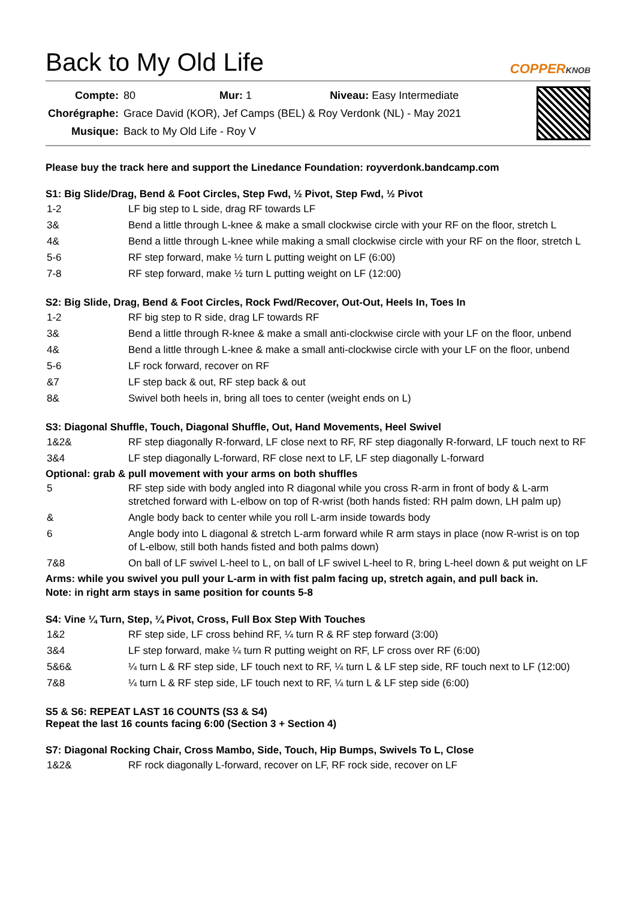Back to My Old Life
COPPERKNOB
| Compte: | 80 Mur: 1 Niveau: Easy Intermediate |
| Chorégraphe: | Grace David (KOR), Jef Camps (BEL) & Roy Verdonk (NL) - May 2021 |
| Musique: | Back to My Old Life - Roy V |
Please buy the track here and support the Linedance Foundation: royverdonk.bandcamp.com
S1: Big Slide/Drag, Bend & Foot Circles, Step Fwd, ½ Pivot, Step Fwd, ½ Pivot
| 1-2 | LF big step to L side, drag RF towards LF |
| 3& | Bend a little through L-knee & make a small clockwise circle with your RF on the floor, stretch L |
| 4& | Bend a little through L-knee while making a small clockwise circle with your RF on the floor, stretch L |
| 5-6 | RF step forward, make ½ turn L putting weight on LF (6:00) |
| 7-8 | RF step forward, make ½ turn L putting weight on LF (12:00) |
S2: Big Slide, Drag, Bend & Foot Circles, Rock Fwd/Recover, Out-Out, Heels In, Toes In
| 1-2 | RF big step to R side, drag LF towards RF |
| 3& | Bend a little through R-knee & make a small anti-clockwise circle with your LF on the floor, unbend |
| 4& | Bend a little through L-knee & make a small anti-clockwise circle with your LF on the floor, unbend |
| 5-6 | LF rock forward, recover on RF |
| &7 | LF step back & out, RF step back & out |
| 8& | Swivel both heels in, bring all toes to center (weight ends on L) |
S3: Diagonal Shuffle, Touch, Diagonal Shuffle, Out, Hand Movements, Heel Swivel
| 1&2& | RF step diagonally R-forward, LF close next to RF, RF step diagonally R-forward, LF touch next to RF |
| 3&4 | LF step diagonally L-forward, RF close next to LF, LF step diagonally L-forward |
Optional: grab & pull movement with your arms on both shuffles
| 5 | RF step side with body angled into R diagonal while you cross R-arm in front of body & L-arm stretched forward with L-elbow on top of R-wrist (both hands fisted: RH palm down, LH palm up) |
| & | Angle body back to center while you roll L-arm inside towards body |
| 6 | Angle body into L diagonal & stretch L-arm forward while R arm stays in place (now R-wrist is on top of L-elbow, still both hands fisted and both palms down) |
| 7&8 | On ball of LF swivel L-heel to L, on ball of LF swivel L-heel to R, bring L-heel down & put weight on LF |
Arms: while you swivel you pull your L-arm in with fist palm facing up, stretch again, and pull back in.
Note: in right arm stays in same position for counts 5-8
S4: Vine ¼ Turn, Step, ¼ Pivot, Cross, Full Box Step With Touches
| 1&2 | RF step side, LF cross behind RF, ¼ turn R & RF step forward (3:00) |
| 3&4 | LF step forward, make ¼ turn R putting weight on RF, LF cross over RF (6:00) |
| 5&6& | ¼ turn L & RF step side, LF touch next to RF, ¼ turn L & LF step side, RF touch next to LF (12:00) |
| 7&8 | ¼ turn L & RF step side, LF touch next to RF, ¼ turn L & LF step side (6:00) |
S5 & S6: REPEAT LAST 16 COUNTS (S3 & S4)
Repeat the last 16 counts facing 6:00 (Section 3 + Section 4)
S7: Diagonal Rocking Chair, Cross Mambo, Side, Touch, Hip Bumps, Swivels To L, Close
| 1&2& | RF rock diagonally L-forward, recover on LF, RF rock side, recover on LF |